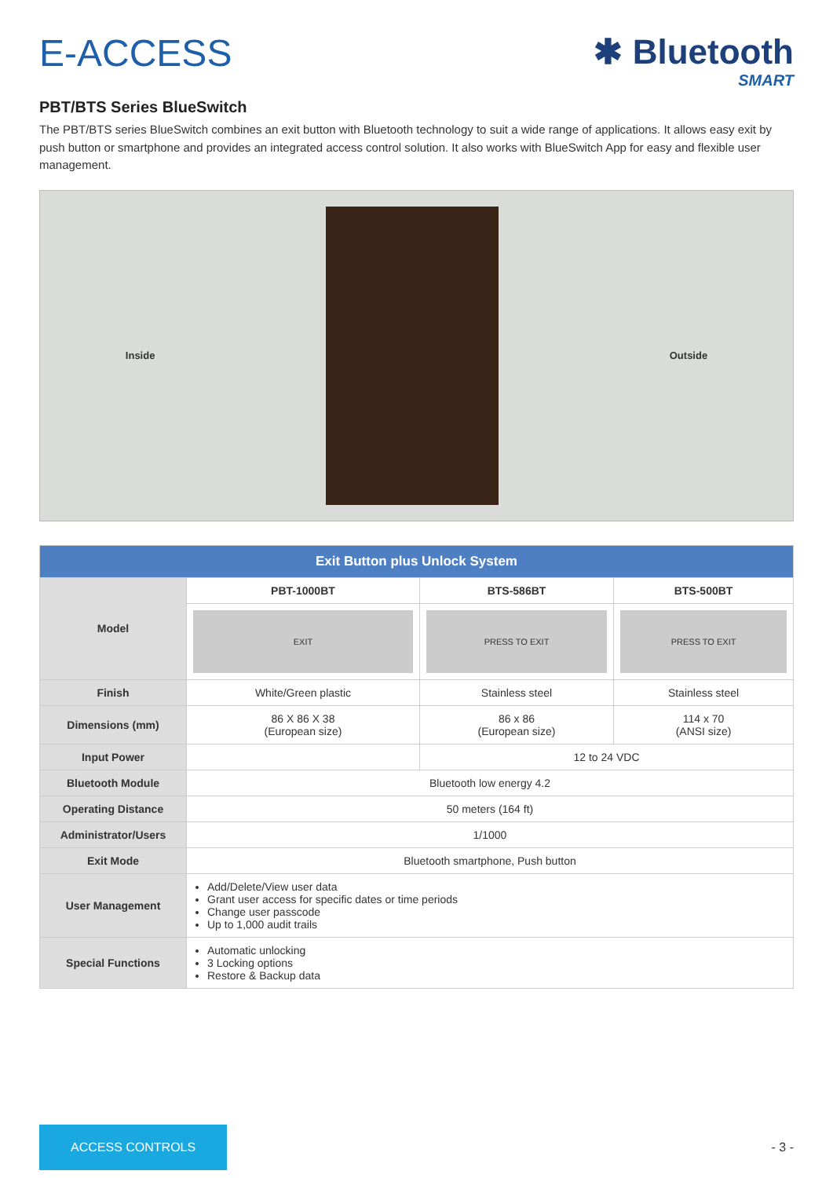E-ACCESS ✱ Bluetooth
SMART
PBT/BTS Series BlueSwitch
The PBT/BTS series BlueSwitch combines an exit button with Bluetooth technology to suit a wide range of applications. It allows easy exit by push button or smartphone and provides an integrated access control solution. It also works with BlueSwitch App for easy and flexible user management.
Inside Outside
| Exit Button plus Unlock System | | | |
| --- | --- | --- | --- |
| Model | PBT-1000BT | BTS-586BT | BTS-500BT |
| | EXIT | PRESS TO EXIT | PRESS TO EXIT |
| Finish | White/Green plastic | Stainless steel | Stainless steel |
| Dimensions (mm) | 86 X 86 X 38 (European size) | 86 x 86 (European size) | 114 x 70 (ANSI size) |
| Input Power | | 12 to 24 VDC | |
| Bluetooth Module | Bluetooth low energy 4.2 | | |
| Operating Distance | 50 meters (164 ft) | | |
| Administrator/Users | 1/1000 | | |
| Exit Mode | Bluetooth smartphone, Push button | | |
| User Management | Add/Delete/View user data Grant user access for specific dates or time periods Change user passcode Up to 1,000 audit trails | | |
| Special Functions | Automatic unlocking 3 Locking options Restore & Backup data | | |
ACCESS CONTROLS
- 3 -